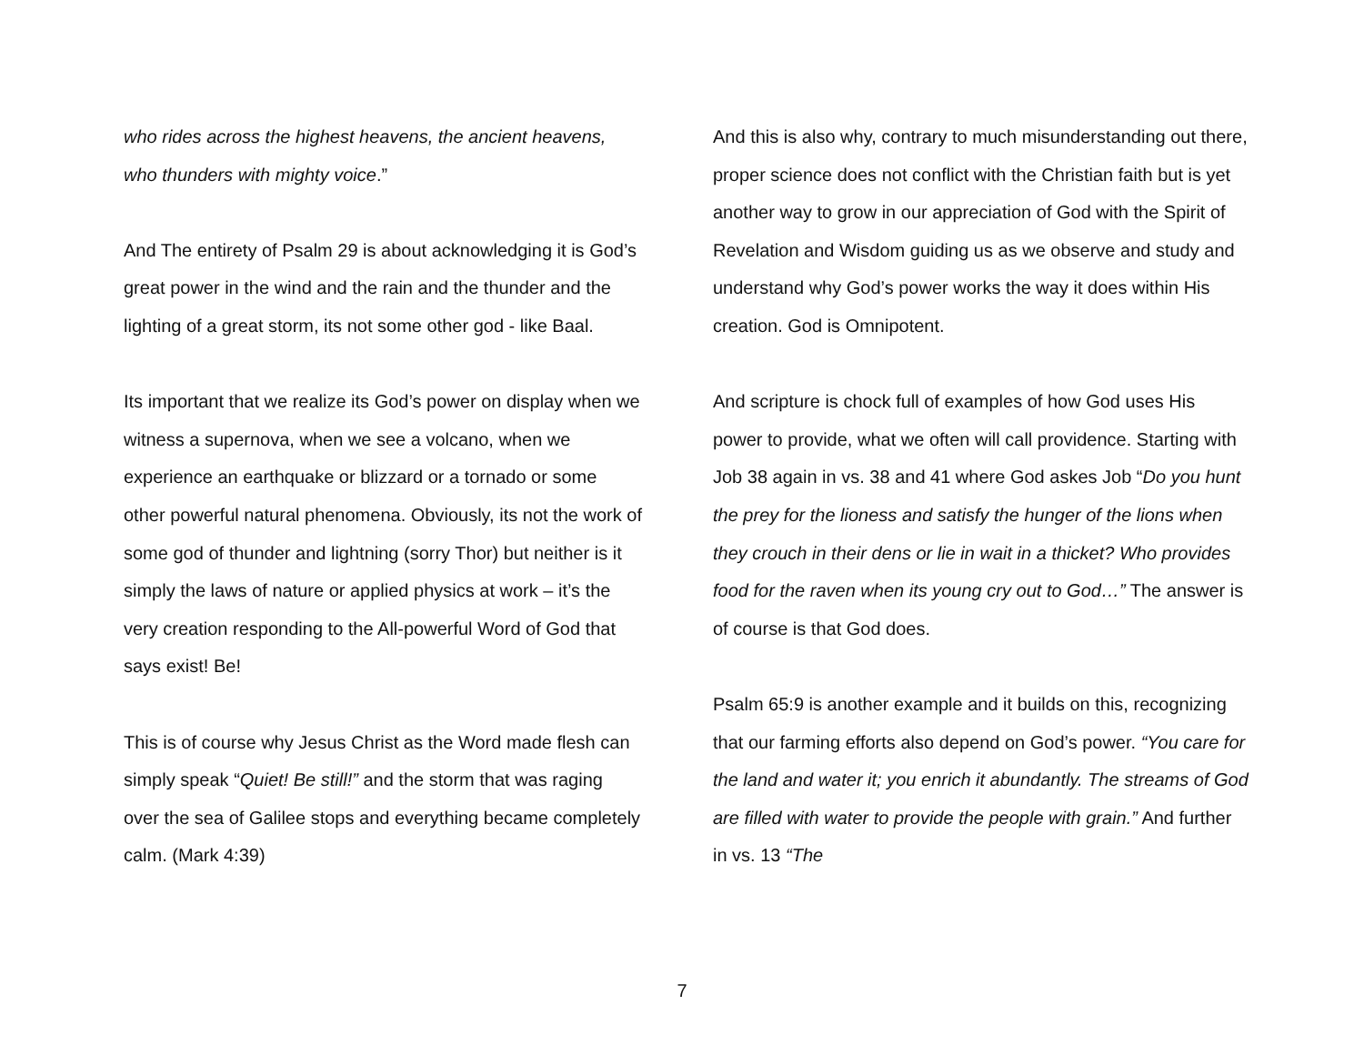who rides across the highest heavens, the ancient heavens, who thunders with mighty voice.”
And The entirety of Psalm 29 is about acknowledging it is God’s great power in the wind and the rain and the thunder and the lighting of a great storm, its not some other god - like Baal.
Its important that we realize its God’s power on display when we witness a supernova, when we see a volcano, when we experience an earthquake or blizzard or a tornado or some other powerful natural phenomena. Obviously, its not the work of some god of thunder and lightning (sorry Thor) but neither is it simply the laws of nature or applied physics at work – it’s the very creation responding to the All-powerful Word of God that says exist! Be!
This is of course why Jesus Christ as the Word made flesh can simply speak “Quiet! Be still!” and the storm that was raging over the sea of Galilee stops and everything became completely calm. (Mark 4:39)
And this is also why, contrary to much misunderstanding out there, proper science does not conflict with the Christian faith but is yet another way to grow in our appreciation of God with the Spirit of Revelation and Wisdom guiding us as we observe and study and understand why God’s power works the way it does within His creation. God is Omnipotent.
And scripture is chock full of examples of how God uses His power to provide, what we often will call providence. Starting with Job 38 again in vs. 38 and 41 where God askes Job “Do you hunt the prey for the lioness and satisfy the hunger of the lions when they crouch in their dens or lie in wait in a thicket? Who provides food for the raven when its young cry out to God…” The answer is of course is that God does.
Psalm 65:9 is another example and it builds on this, recognizing that our farming efforts also depend on God’s power. “You care for the land and water it; you enrich it abundantly. The streams of God are filled with water to provide the people with grain.” And further in vs. 13 “The
7